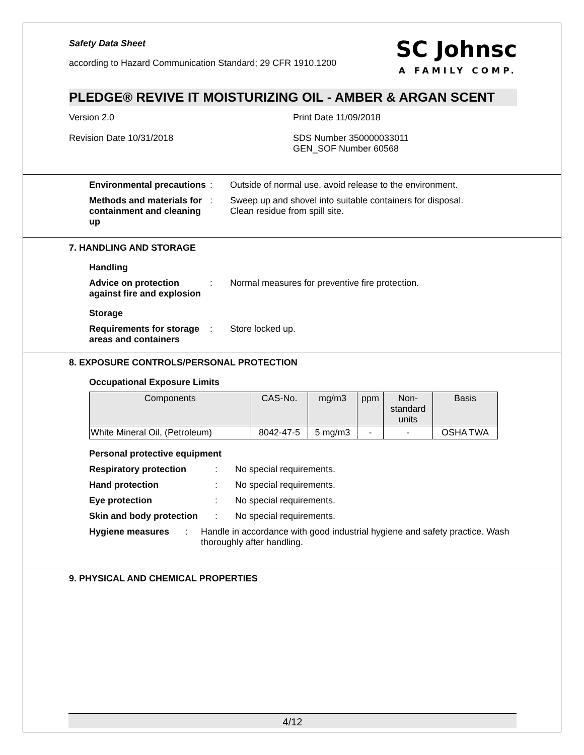Safety Data Sheet
according to Hazard Communication Standard; 29 CFR 1910.1200
SC Johnsc
A FAMILY COMP.
PLEDGE® REVIVE IT MOISTURIZING OIL - AMBER & ARGAN SCENT
Version 2.0 Print Date 11/09/2018
Revision Date 10/31/2018 SDS Number 350000033011
GEN_SOF Number 60568
Environmental precautions
: Outside of normal use, avoid release to the environment.
Methods and materials for containment and cleaning up
: Sweep up and shovel into suitable containers for disposal.
Clean residue from spill site.
7. HANDLING AND STORAGE
Handling
Advice on protection against fire and explosion
: Normal measures for preventive fire protection.
Storage
Requirements for storage areas and containers
: Store locked up.
8. EXPOSURE CONTROLS/PERSONAL PROTECTION
Occupational Exposure Limits
| Components | CAS-No. | mg/m3 | ppm | Non- standard units | Basis |
| --- | --- | --- | --- | --- | --- |
| White Mineral Oil, (Petroleum) | 8042-47-5 | 5 mg/m3 | - | - | OSHA TWA |
Personal protective equipment
Respiratory protection : No special requirements.
Hand protection : No special requirements.
Eye protection : No special requirements.
Skin and body protection
: No special requirements.
Hygiene measures : Handle in accordance with good industrial hygiene and safety practice. Wash thoroughly after handling.
9. PHYSICAL AND CHEMICAL PROPERTIES
4/12